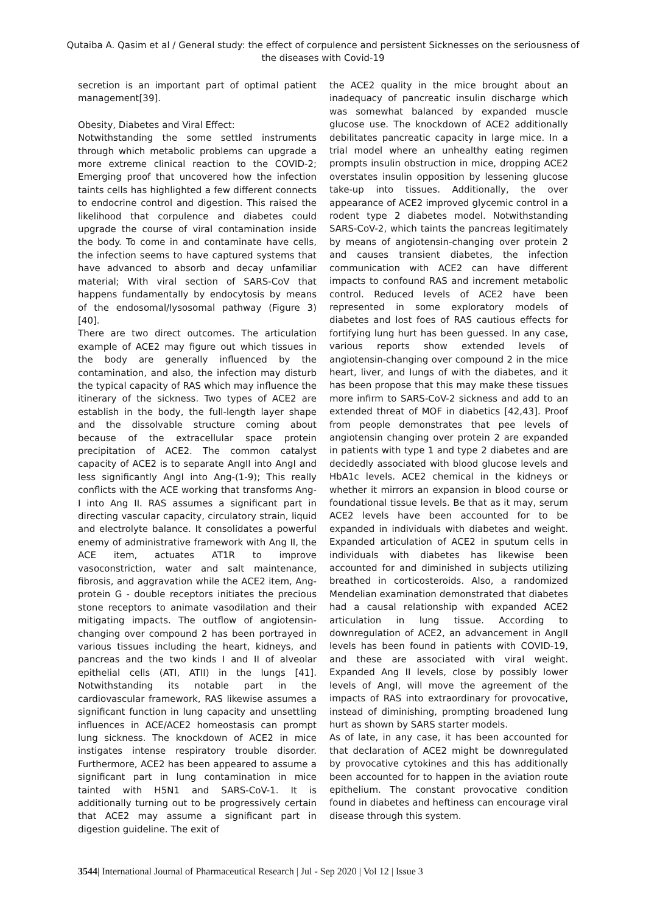Qutaiba A. Qasim et al / General study: the effect of corpulence and persistent Sicknesses on the seriousness of the diseases with Covid-19
secretion is an important part of optimal patient management[39].
Obesity, Diabetes and Viral Effect:
Notwithstanding the some settled instruments through which metabolic problems can upgrade a more extreme clinical reaction to the COVID-2; Emerging proof that uncovered how the infection taints cells has highlighted a few different connects to endocrine control and digestion. This raised the likelihood that corpulence and diabetes could upgrade the course of viral contamination inside the body. To come in and contaminate have cells, the infection seems to have captured systems that have advanced to absorb and decay unfamiliar material; With viral section of SARS-CoV that happens fundamentally by endocytosis by means of the endosomal/lysosomal pathway (Figure 3)[40].
There are two direct outcomes. The articulation example of ACE2 may figure out which tissues in the body are generally influenced by the contamination, and also, the infection may disturb the typical capacity of RAS which may influence the itinerary of the sickness. Two types of ACE2 are establish in the body, the full-length layer shape and the dissolvable structure coming about because of the extracellular space protein precipitation of ACE2. The common catalyst capacity of ACE2 is to separate AngII into AngI and less significantly AngI into Ang-(1-9); This really conflicts with the ACE working that transforms Ang-I into Ang II. RAS assumes a significant part in directing vascular capacity, circulatory strain, liquid and electrolyte balance. It consolidates a powerful enemy of administrative framework with Ang II, the ACE item, actuates AT1R to improve vasoconstriction, water and salt maintenance, fibrosis, and aggravation while the ACE2 item, Ang-protein G - double receptors initiates the precious stone receptors to animate vasodilation and their mitigating impacts. The outflow of angiotensin-changing over compound 2 has been portrayed in various tissues including the heart, kidneys, and pancreas and the two kinds I and II of alveolar epithelial cells (ATI, ATII) in the lungs [41]. Notwithstanding its notable part in the cardiovascular framework, RAS likewise assumes a significant function in lung capacity and unsettling influences in ACE/ACE2 homeostasis can prompt lung sickness. The knockdown of ACE2 in mice instigates intense respiratory trouble disorder. Furthermore, ACE2 has been appeared to assume a significant part in lung contamination in mice tainted with H5N1 and SARS-CoV-1. It is additionally turning out to be progressively certain that ACE2 may assume a significant part in digestion guideline. The exit of
the ACE2 quality in the mice brought about an inadequacy of pancreatic insulin discharge which was somewhat balanced by expanded muscle glucose use. The knockdown of ACE2 additionally debilitates pancreatic capacity in large mice. In a trial model where an unhealthy eating regimen prompts insulin obstruction in mice, dropping ACE2 overstates insulin opposition by lessening glucose take-up into tissues. Additionally, the over appearance of ACE2 improved glycemic control in a rodent type 2 diabetes model. Notwithstanding SARS-CoV-2, which taints the pancreas legitimately by means of angiotensin-changing over protein 2 and causes transient diabetes, the infection communication with ACE2 can have different impacts to confound RAS and increment metabolic control. Reduced levels of ACE2 have been represented in some exploratory models of diabetes and lost foes of RAS cautious effects for fortifying lung hurt has been guessed. In any case, various reports show extended levels of angiotensin-changing over compound 2 in the mice heart, liver, and lungs of with the diabetes, and it has been propose that this may make these tissues more infirm to SARS-CoV-2 sickness and add to an extended threat of MOF in diabetics [42,43]. Proof from people demonstrates that pee levels of angiotensin changing over protein 2 are expanded in patients with type 1 and type 2 diabetes and are decidedly associated with blood glucose levels and HbA1c levels. ACE2 chemical in the kidneys or whether it mirrors an expansion in blood course or foundational tissue levels. Be that as it may, serum ACE2 levels have been accounted for to be expanded in individuals with diabetes and weight. Expanded articulation of ACE2 in sputum cells in individuals with diabetes has likewise been accounted for and diminished in subjects utilizing breathed in corticosteroids. Also, a randomized Mendelian examination demonstrated that diabetes had a causal relationship with expanded ACE2 articulation in lung tissue. According to downregulation of ACE2, an advancement in AngII levels has been found in patients with COVID-19, and these are associated with viral weight. Expanded Ang II levels, close by possibly lower levels of AngI, will move the agreement of the impacts of RAS into extraordinary for provocative, instead of diminishing, prompting broadened lung hurt as shown by SARS starter models.
As of late, in any case, it has been accounted for that declaration of ACE2 might be downregulated by provocative cytokines and this has additionally been accounted for to happen in the aviation route epithelium. The constant provocative condition found in diabetes and heftiness can encourage viral disease through this system.
3544| International Journal of Pharmaceutical Research | Jul - Sep 2020 | Vol 12 | Issue 3